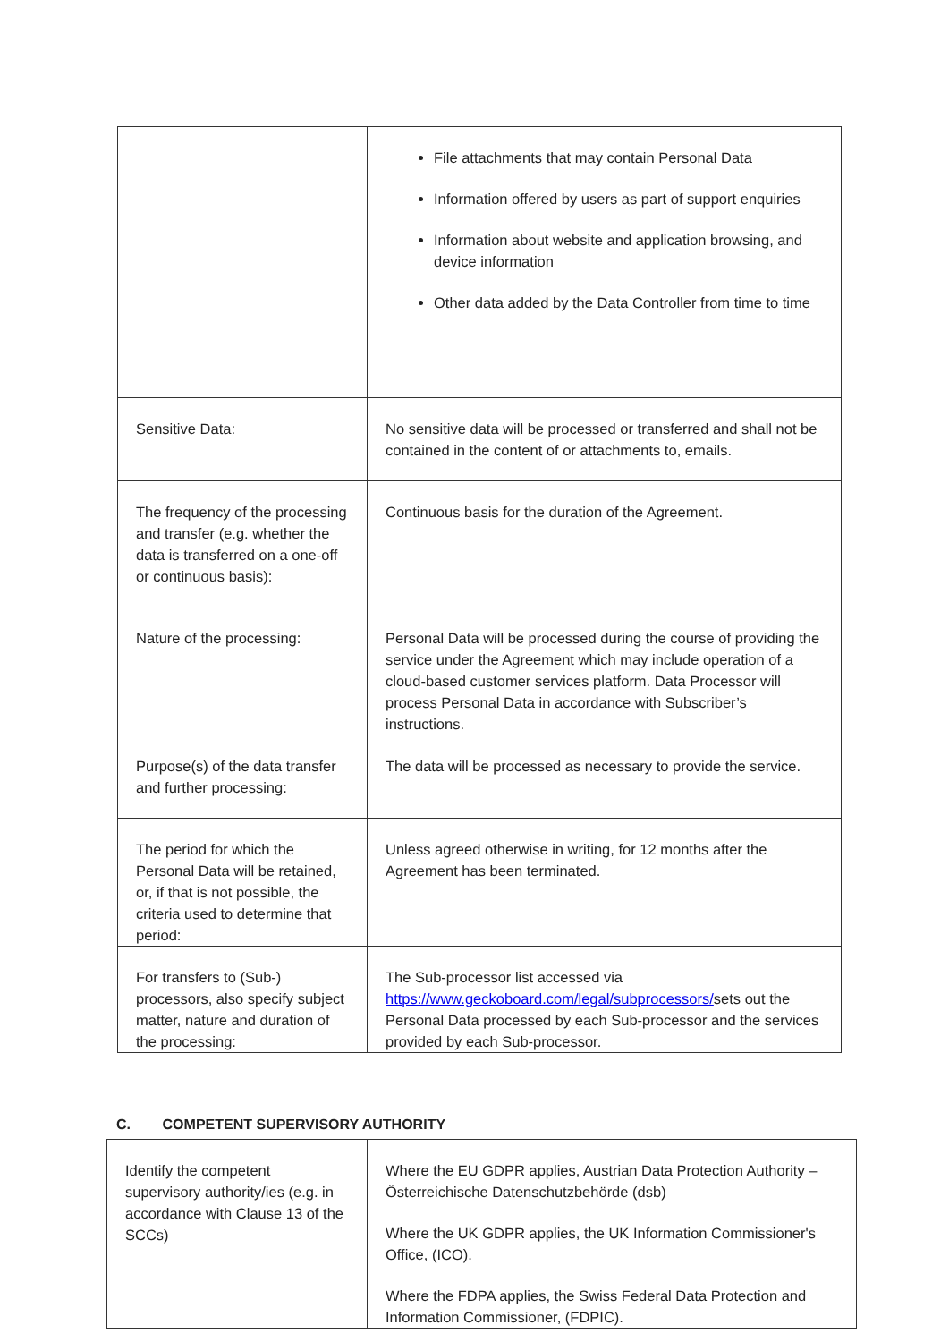| | File attachments that may contain Personal Data Information offered by users as part of support enquiries Information about website and application browsing, and device information Other data added by the Data Controller from time to time |
| Sensitive Data: | No sensitive data will be processed or transferred and shall not be contained in the content of or attachments to, emails. |
| The frequency of the processing and transfer (e.g. whether the data is transferred on a one-off or continuous basis): | Continuous basis for the duration of the Agreement. |
| Nature of the processing: | Personal Data will be processed during the course of providing the service under the Agreement which may include operation of a cloud-based customer services platform. Data Processor will process Personal Data in accordance with Subscriber’s instructions. |
| Purpose(s) of the data transfer and further processing: | The data will be processed as necessary to provide the service. |
| The period for which the Personal Data will be retained, or, if that is not possible, the criteria used to determine that period: | Unless agreed otherwise in writing, for 12 months after the Agreement has been terminated. |
| For transfers to (Sub-) processors, also specify subject matter, nature and duration of the processing: | The Sub-processor list accessed via https://www.geckoboard.com/legal/subprocessors/ sets out the Personal Data processed by each Sub-processor and the services provided by each Sub-processor. |
C. COMPETENT SUPERVISORY AUTHORITY
| Identify the competent supervisory authority/ies (e.g. in accordance with Clause 13 of the SCCs) | Where the EU GDPR applies, Austrian Data Protection Authority – Österreichische Datenschutzbehörde (dsb) Where the UK GDPR applies, the UK Information Commissioner's Office, (ICO). Where the FDPA applies, the Swiss Federal Data Protection and Information Commissioner, (FDPIC). |